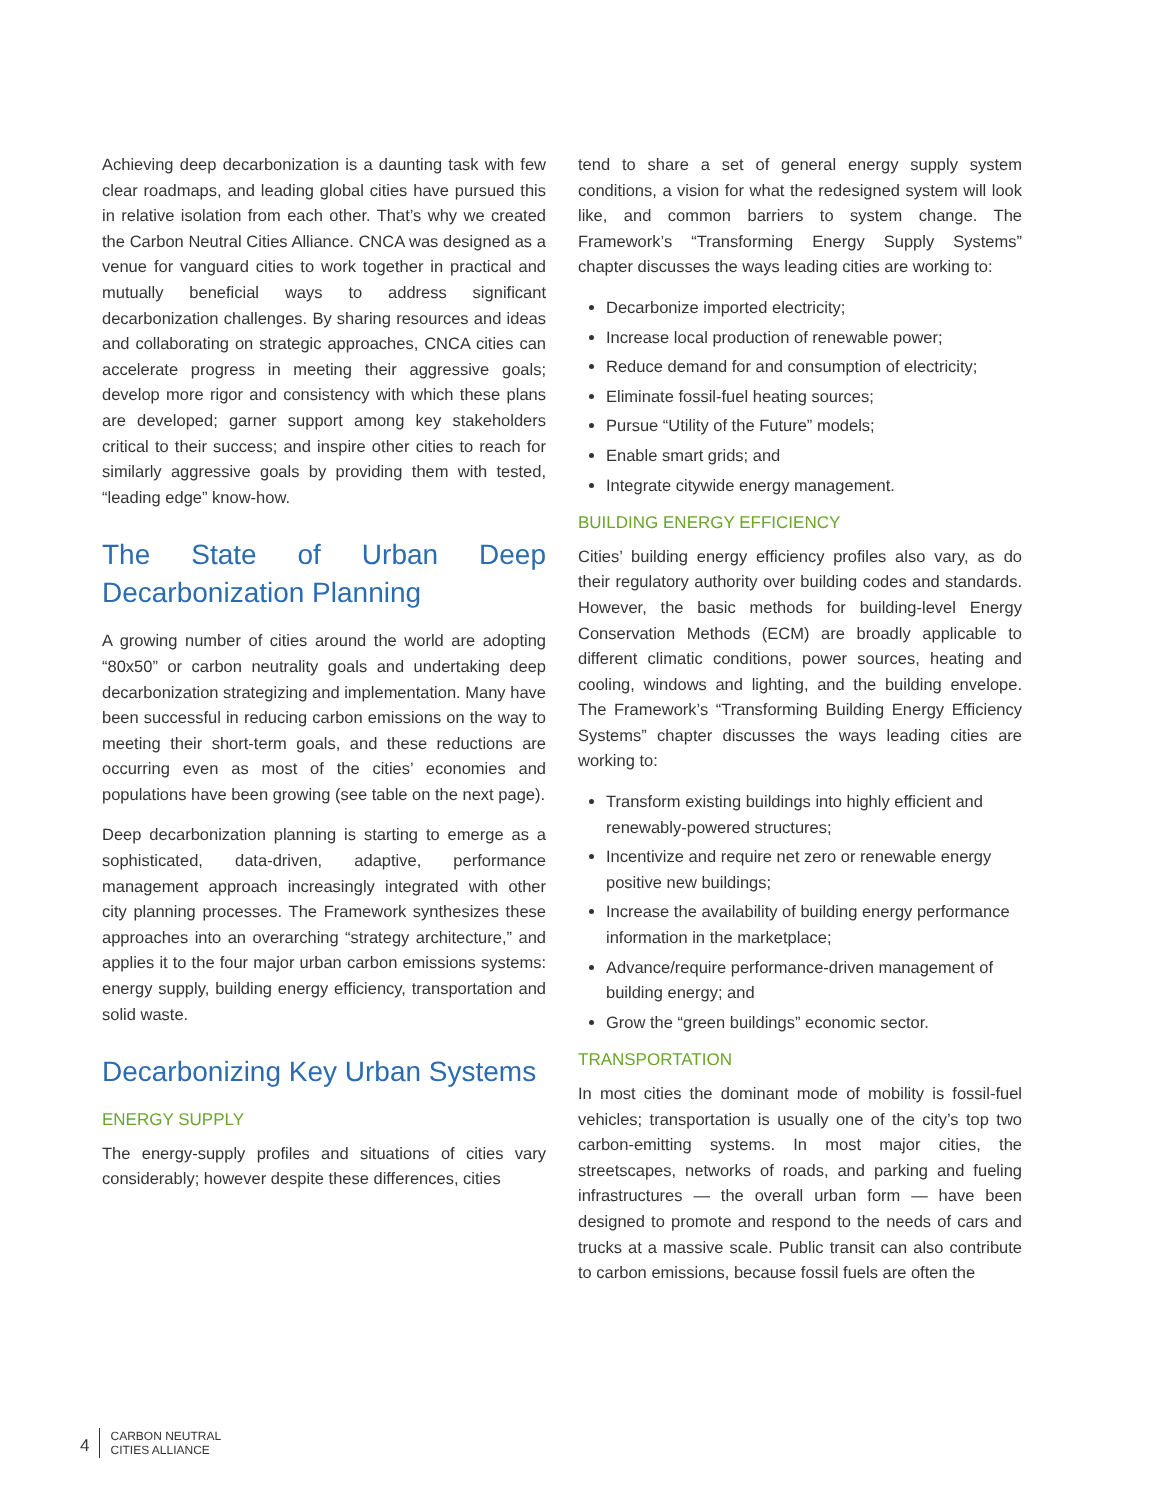Achieving deep decarbonization is a daunting task with few clear roadmaps, and leading global cities have pursued this in relative isolation from each other. That’s why we created the Carbon Neutral Cities Alliance. CNCA was designed as a venue for vanguard cities to work together in practical and mutually beneficial ways to address significant decarbonization challenges. By sharing resources and ideas and collaborating on strategic approaches, CNCA cities can accelerate progress in meeting their aggressive goals; develop more rigor and consistency with which these plans are developed; garner support among key stakeholders critical to their success; and inspire other cities to reach for similarly aggressive goals by providing them with tested, “leading edge” know-how.
The State of Urban Deep Decarbonization Planning
A growing number of cities around the world are adopting “80x50” or carbon neutrality goals and undertaking deep decarbonization strategizing and implementation. Many have been successful in reducing carbon emissions on the way to meeting their short-term goals, and these reductions are occurring even as most of the cities’ economies and populations have been growing (see table on the next page).
Deep decarbonization planning is starting to emerge as a sophisticated, data-driven, adaptive, performance management approach increasingly integrated with other city planning processes. The Framework synthesizes these approaches into an overarching “strategy architecture,” and applies it to the four major urban carbon emissions systems: energy supply, building energy efficiency, transportation and solid waste.
Decarbonizing Key Urban Systems
ENERGY SUPPLY
The energy-supply profiles and situations of cities vary considerably; however despite these differences, cities
tend to share a set of general energy supply system conditions, a vision for what the redesigned system will look like, and common barriers to system change. The Framework’s “Transforming Energy Supply Systems” chapter discusses the ways leading cities are working to:
Decarbonize imported electricity;
Increase local production of renewable power;
Reduce demand for and consumption of electricity;
Eliminate fossil-fuel heating sources;
Pursue “Utility of the Future” models;
Enable smart grids; and
Integrate citywide energy management.
BUILDING ENERGY EFFICIENCY
Cities’ building energy efficiency profiles also vary, as do their regulatory authority over building codes and standards. However, the basic methods for building-level Energy Conservation Methods (ECM) are broadly applicable to different climatic conditions, power sources, heating and cooling, windows and lighting, and the building envelope. The Framework’s “Transforming Building Energy Efficiency Systems” chapter discusses the ways leading cities are working to:
Transform existing buildings into highly efficient and renewably-powered structures;
Incentivize and require net zero or renewable energy positive new buildings;
Increase the availability of building energy performance information in the marketplace;
Advance/require performance-driven management of building energy; and
Grow the “green buildings” economic sector.
TRANSPORTATION
In most cities the dominant mode of mobility is fossil-fuel vehicles; transportation is usually one of the city’s top two carbon-emitting systems. In most major cities, the streetscapes, networks of roads, and parking and fueling infrastructures — the overall urban form — have been designed to promote and respond to the needs of cars and trucks at a massive scale. Public transit can also contribute to carbon emissions, because fossil fuels are often the
4 CARBON NEUTRAL
CITIES ALLIANCE